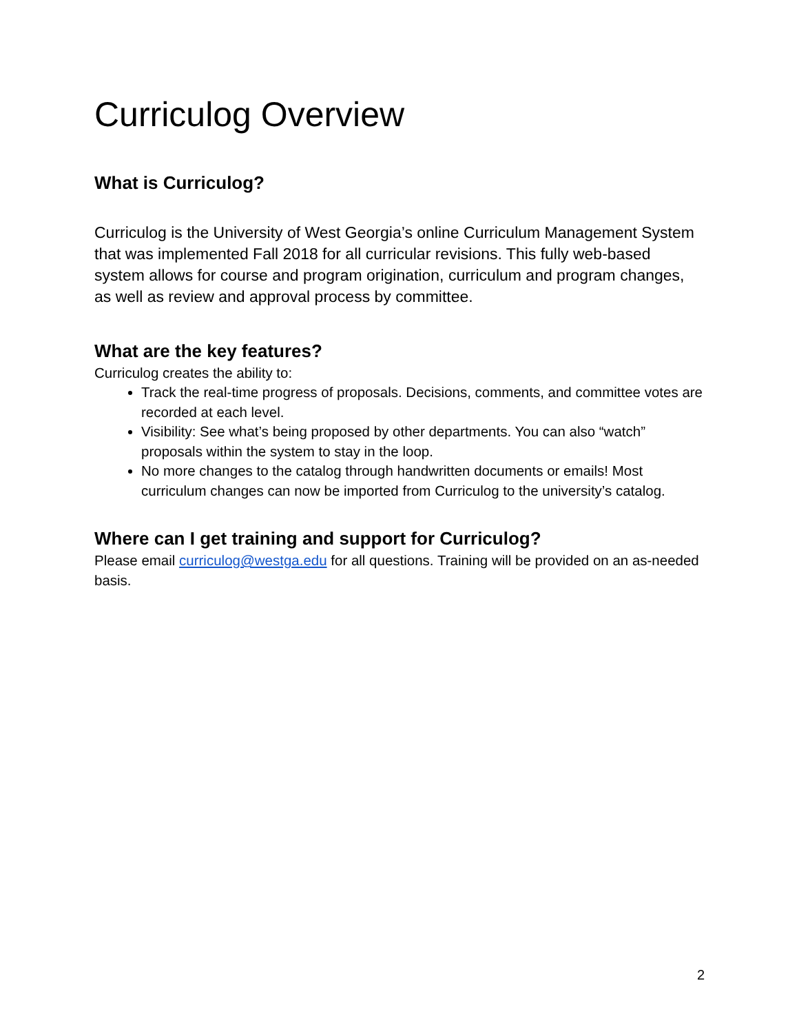Curriculog Overview
What is Curriculog?
Curriculog is the University of West Georgia’s online Curriculum Management System that was implemented Fall 2018 for all curricular revisions. This fully web-based system allows for course and program origination, curriculum and program changes, as well as review and approval process by committee.
What are the key features?
Curriculog creates the ability to:
Track the real-time progress of proposals. Decisions, comments, and committee votes are recorded at each level.
Visibility: See what’s being proposed by other departments. You can also “watch” proposals within the system to stay in the loop.
No more changes to the catalog through handwritten documents or emails! Most curriculum changes can now be imported from Curriculog to the university’s catalog.
Where can I get training and support for Curriculog?
Please email curriculog@westga.edu for all questions. Training will be provided on an as-needed basis.
2